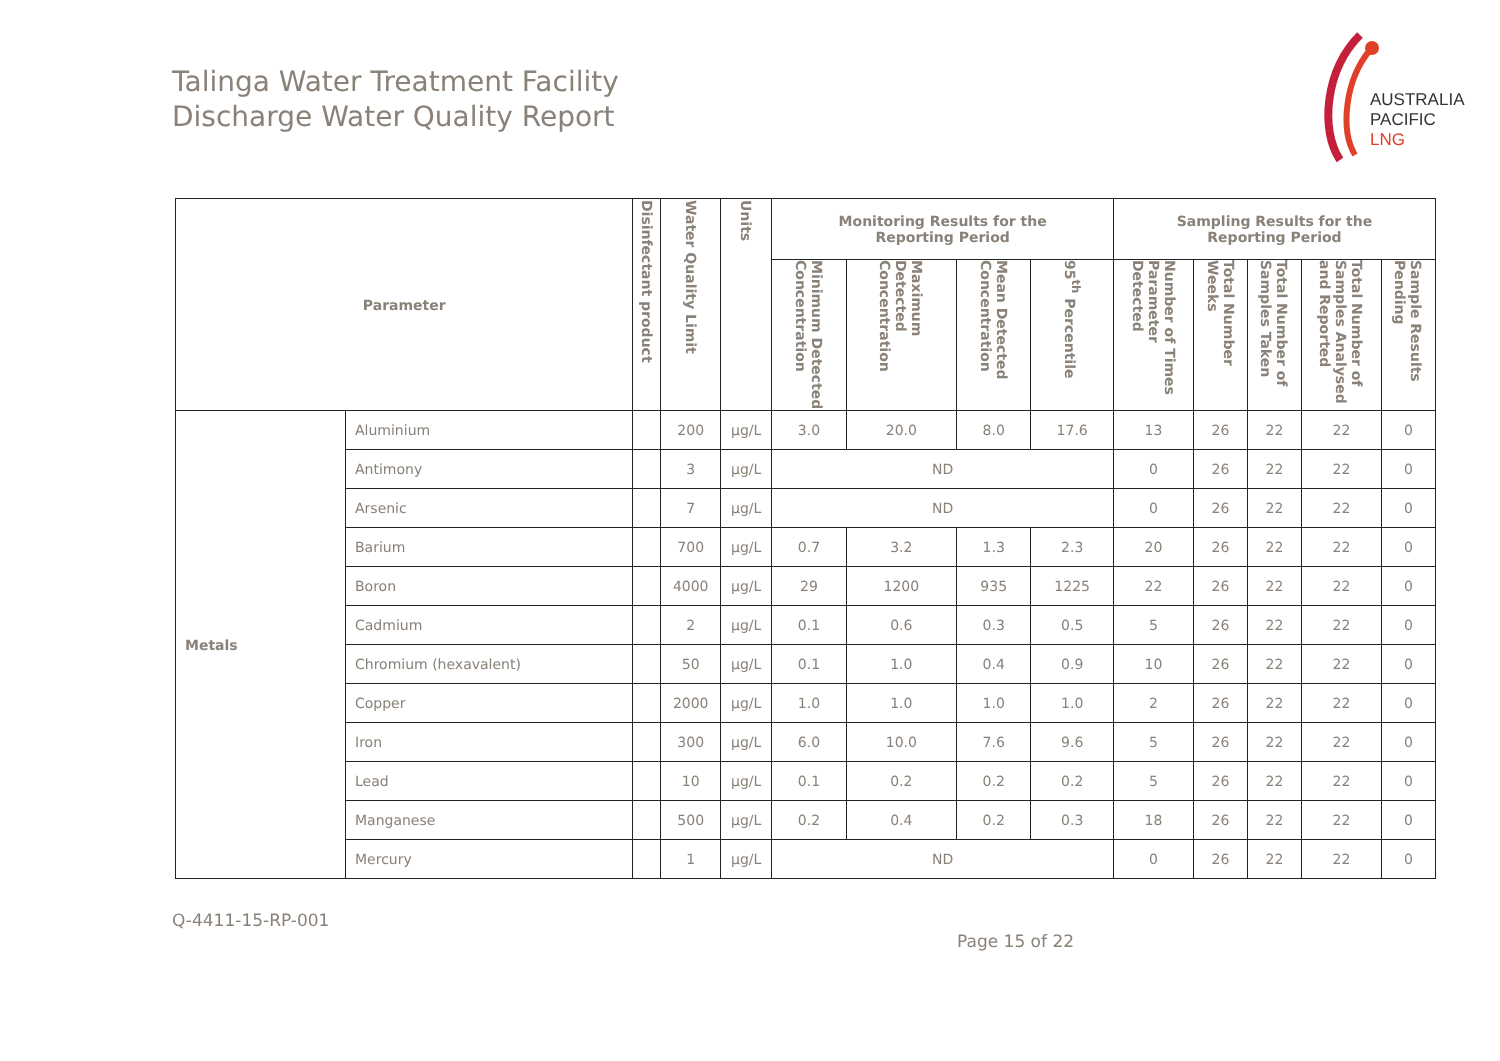Talinga Water Treatment Facility
Discharge Water Quality Report
AUSTRALIA
PACIFIC
LNG
| Parameter | | Disinfectant product | Water Quality Limit | Units | Monitoring Results for the Reporting Period | | | | Sampling Results for the Reporting Period | | | | |
| --- | --- | --- | --- | --- | --- | --- | --- | --- | --- | --- | --- | --- | --- |
| | | | | | Minimum Detected Concentration | Maximum Detected Concentration | Mean Detected Concentration | 95<sup>th</sup> Percentile | Number of Times Parameter Detected | Total Number Weeks | Total Number of Samples Taken | Total Number of Samples Analysed and Reported | Sample Results Pending |
| Metals | Aluminium | | 200 | µg/L | 3.0 | 20.0 | 8.0 | 17.6 | 13 | 26 | 22 | 22 | 0 |
| | Antimony | | 3 | µg/L | ND | | | | 0 | 26 | 22 | 22 | 0 |
| | Arsenic | | 7 | µg/L | ND | | | | 0 | 26 | 22 | 22 | 0 |
| | Barium | | 700 | µg/L | 0.7 | 3.2 | 1.3 | 2.3 | 20 | 26 | 22 | 22 | 0 |
| | Boron | | 4000 | µg/L | 29 | 1200 | 935 | 1225 | 22 | 26 | 22 | 22 | 0 |
| | Cadmium | | 2 | µg/L | 0.1 | 0.6 | 0.3 | 0.5 | 5 | 26 | 22 | 22 | 0 |
| | Chromium (hexavalent) | | 50 | µg/L | 0.1 | 1.0 | 0.4 | 0.9 | 10 | 26 | 22 | 22 | 0 |
| | Copper | | 2000 | µg/L | 1.0 | 1.0 | 1.0 | 1.0 | 2 | 26 | 22 | 22 | 0 |
| | Iron | | 300 | µg/L | 6.0 | 10.0 | 7.6 | 9.6 | 5 | 26 | 22 | 22 | 0 |
| | Lead | | 10 | µg/L | 0.1 | 0.2 | 0.2 | 0.2 | 5 | 26 | 22 | 22 | 0 |
| | Manganese | | 500 | µg/L | 0.2 | 0.4 | 0.2 | 0.3 | 18 | 26 | 22 | 22 | 0 |
| | Mercury | | 1 | µg/L | ND | | | | 0 | 26 | 22 | 22 | 0 |
Q-4411-15-RP-001
Page 15 of 22